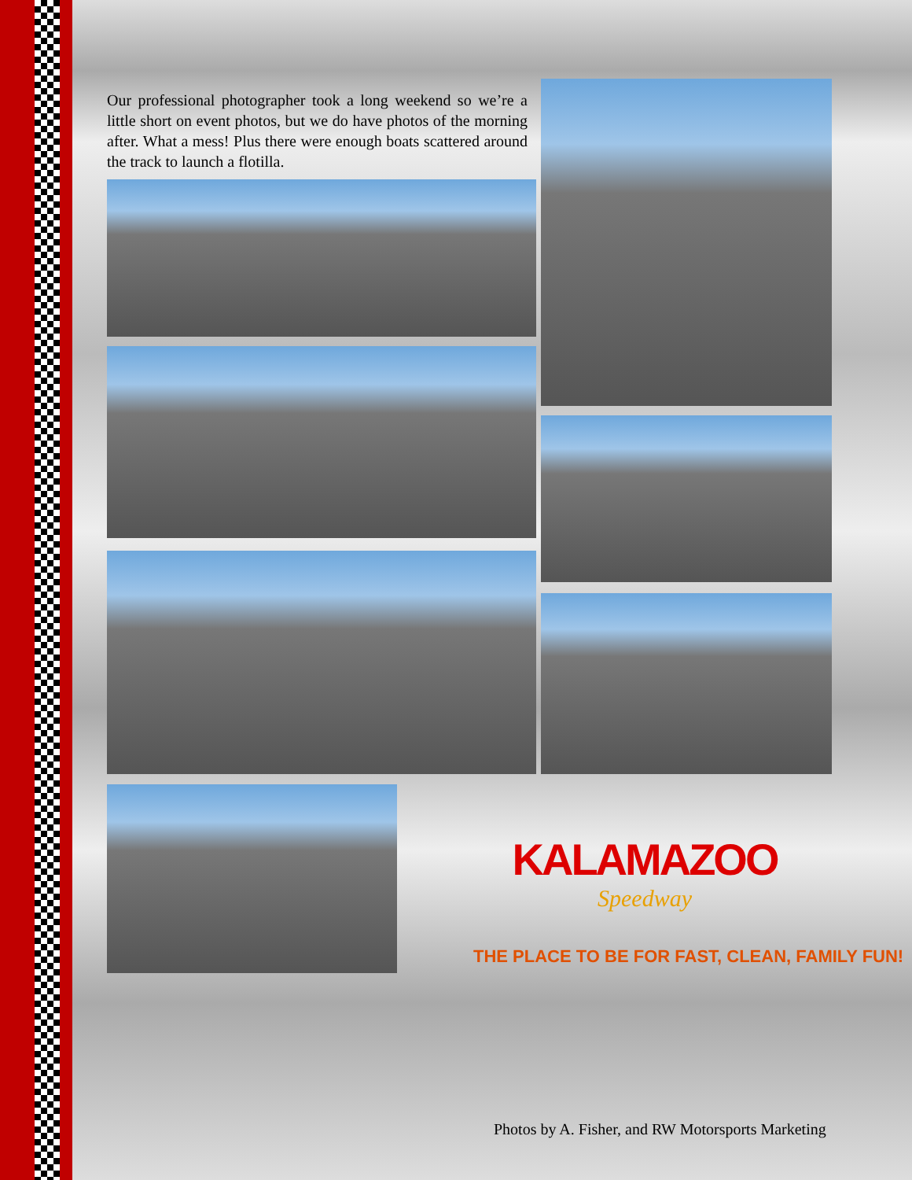Our professional photographer took a long weekend so we’re a little short on event photos, but we do have photos of the morning after. What a mess! Plus there were enough boats scattered around the track to launch a flotilla.
KALAMAZOO
Speedway
THE PLACE TO BE FOR FAST, CLEAN, FAMILY FUN!
Photos by A. Fisher, and RW Motorsports Marketing